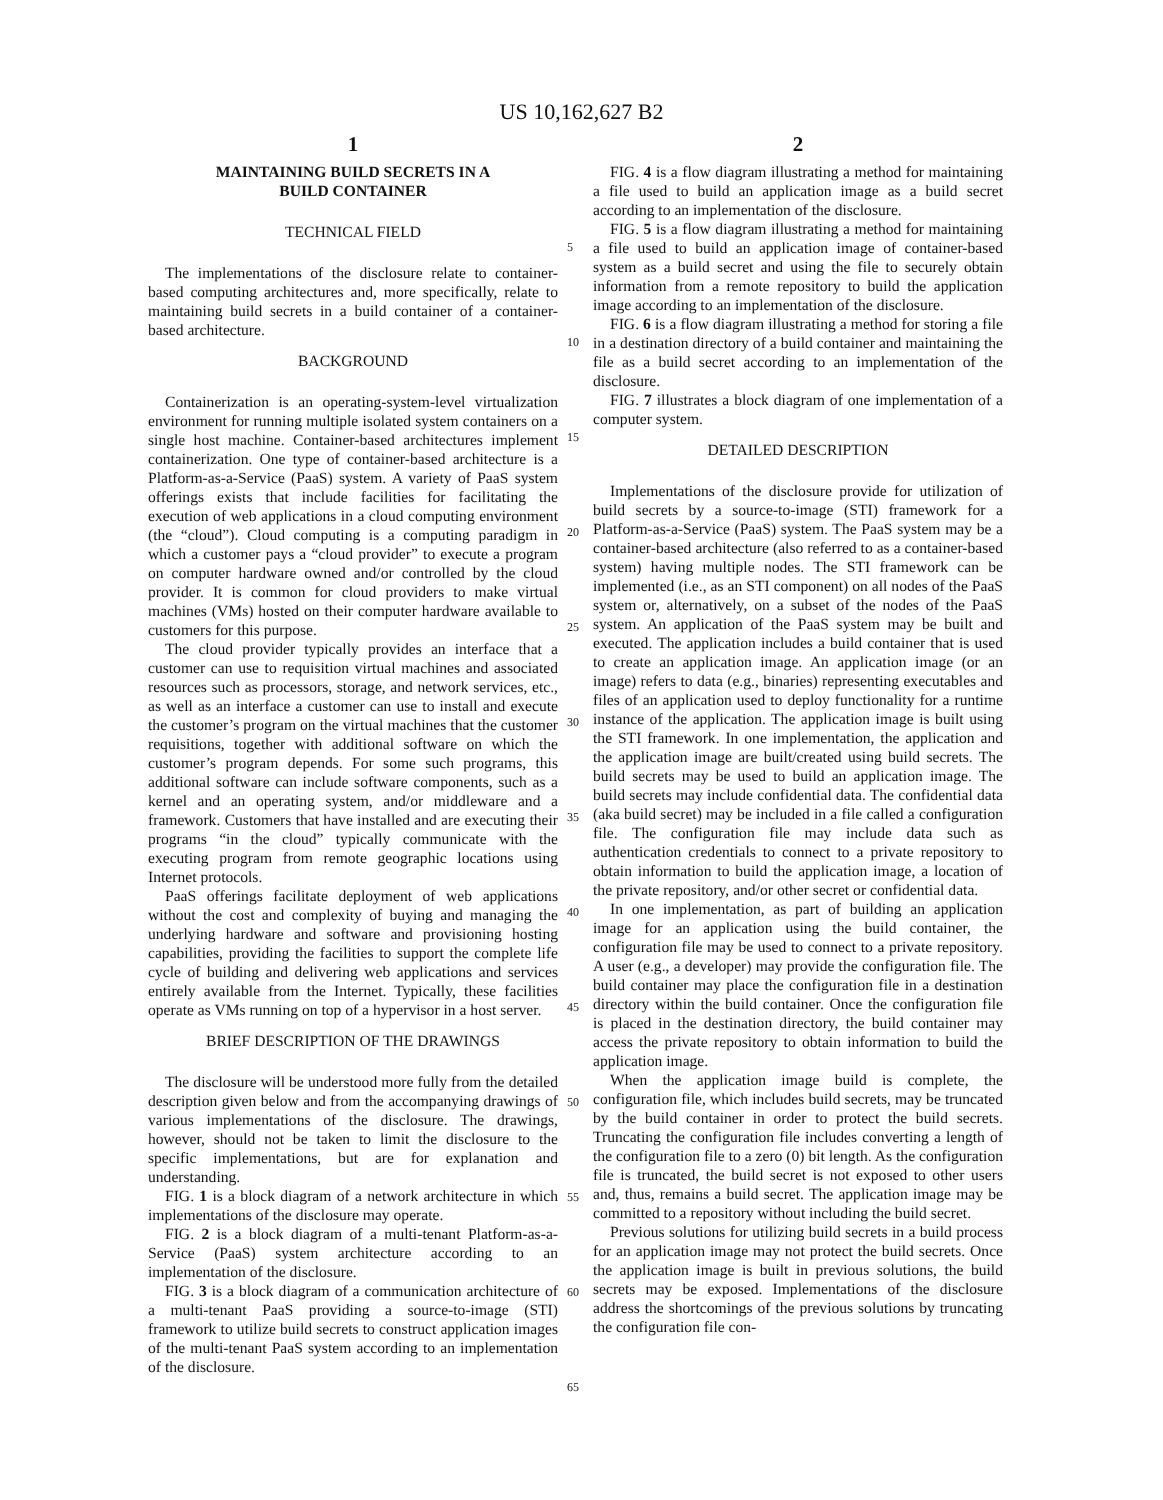US 10,162,627 B2
1
MAINTAINING BUILD SECRETS IN A
BUILD CONTAINER
TECHNICAL FIELD
The implementations of the disclosure relate to container-based computing architectures and, more specifically, relate to maintaining build secrets in a build container of a container-based architecture.
BACKGROUND
Containerization is an operating-system-level virtualization environment for running multiple isolated system containers on a single host machine. Container-based architectures implement containerization. One type of container-based architecture is a Platform-as-a-Service (PaaS) system. A variety of PaaS system offerings exists that include facilities for facilitating the execution of web applications in a cloud computing environment (the “cloud”). Cloud computing is a computing paradigm in which a customer pays a “cloud provider” to execute a program on computer hardware owned and/or controlled by the cloud provider. It is common for cloud providers to make virtual machines (VMs) hosted on their computer hardware available to customers for this purpose.
The cloud provider typically provides an interface that a customer can use to requisition virtual machines and associated resources such as processors, storage, and network services, etc., as well as an interface a customer can use to install and execute the customer’s program on the virtual machines that the customer requisitions, together with additional software on which the customer’s program depends. For some such programs, this additional software can include software components, such as a kernel and an operating system, and/or middleware and a framework. Customers that have installed and are executing their programs “in the cloud” typically communicate with the executing program from remote geographic locations using Internet protocols.
PaaS offerings facilitate deployment of web applications without the cost and complexity of buying and managing the underlying hardware and software and provisioning hosting capabilities, providing the facilities to support the complete life cycle of building and delivering web applications and services entirely available from the Internet. Typically, these facilities operate as VMs running on top of a hypervisor in a host server.
BRIEF DESCRIPTION OF THE DRAWINGS
The disclosure will be understood more fully from the detailed description given below and from the accompanying drawings of various implementations of the disclosure. The drawings, however, should not be taken to limit the disclosure to the specific implementations, but are for explanation and understanding.
FIG. 1 is a block diagram of a network architecture in which implementations of the disclosure may operate.
FIG. 2 is a block diagram of a multi-tenant Platform-as-a-Service (PaaS) system architecture according to an implementation of the disclosure.
FIG. 3 is a block diagram of a communication architecture of a multi-tenant PaaS providing a source-to-image (STI) framework to utilize build secrets to construct application images of the multi-tenant PaaS system according to an implementation of the disclosure.
2
FIG. 4 is a flow diagram illustrating a method for maintaining a file used to build an application image as a build secret according to an implementation of the disclosure.
FIG. 5 is a flow diagram illustrating a method for maintaining a file used to build an application image of container-based system as a build secret and using the file to securely obtain information from a remote repository to build the application image according to an implementation of the disclosure.
FIG. 6 is a flow diagram illustrating a method for storing a file in a destination directory of a build container and maintaining the file as a build secret according to an implementation of the disclosure.
FIG. 7 illustrates a block diagram of one implementation of a computer system.
DETAILED DESCRIPTION
Implementations of the disclosure provide for utilization of build secrets by a source-to-image (STI) framework for a Platform-as-a-Service (PaaS) system. The PaaS system may be a container-based architecture (also referred to as a container-based system) having multiple nodes. The STI framework can be implemented (i.e., as an STI component) on all nodes of the PaaS system or, alternatively, on a subset of the nodes of the PaaS system. An application of the PaaS system may be built and executed. The application includes a build container that is used to create an application image. An application image (or an image) refers to data (e.g., binaries) representing executables and files of an application used to deploy functionality for a runtime instance of the application. The application image is built using the STI framework. In one implementation, the application and the application image are built/created using build secrets. The build secrets may be used to build an application image. The build secrets may include confidential data. The confidential data (aka build secret) may be included in a file called a configuration file. The configuration file may include data such as authentication credentials to connect to a private repository to obtain information to build the application image, a location of the private repository, and/or other secret or confidential data.
In one implementation, as part of building an application image for an application using the build container, the configuration file may be used to connect to a private repository. A user (e.g., a developer) may provide the configuration file. The build container may place the configuration file in a destination directory within the build container. Once the configuration file is placed in the destination directory, the build container may access the private repository to obtain information to build the application image.
When the application image build is complete, the configuration file, which includes build secrets, may be truncated by the build container in order to protect the build secrets. Truncating the configuration file includes converting a length of the configuration file to a zero (0) bit length. As the configuration file is truncated, the build secret is not exposed to other users and, thus, remains a build secret. The application image may be committed to a repository without including the build secret.
Previous solutions for utilizing build secrets in a build process for an application image may not protect the build secrets. Once the application image is built in previous solutions, the build secrets may be exposed. Implementations of the disclosure address the shortcomings of the previous solutions by truncating the configuration file con-
5
10
15
20
25
30
35
40
45
50
55
60
65